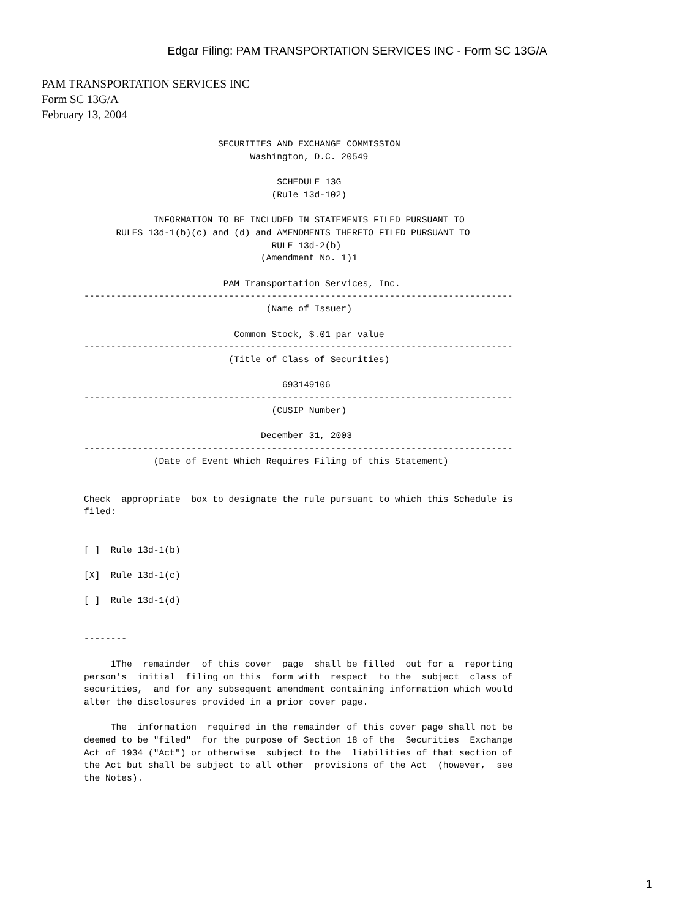Edgar Filing: PAM TRANSPORTATION SERVICES INC - Form SC 13G/A
PAM TRANSPORTATION SERVICES INC
Form SC 13G/A
February 13, 2004
                         SECURITIES AND EXCHANGE COMMISSION
                               Washington, D.C. 20549

                                    SCHEDULE 13G
                                   (Rule 13d-102)

             INFORMATION TO BE INCLUDED IN STATEMENTS FILED PURSUANT TO
      RULES 13d-1(b)(c) and (d) and AMENDMENTS THERETO FILED PURSUANT TO
                                   RULE 13d-2(b)
                                 (Amendment No. 1)1

                          PAM Transportation Services, Inc.
--------------------------------------------------------------------------------
                                  (Name of Issuer)

                            Common Stock, $.01 par value
--------------------------------------------------------------------------------
                           (Title of Class of Securities)

                                     693149106
--------------------------------------------------------------------------------
                                   (CUSIP Number)

                                 December 31, 2003
--------------------------------------------------------------------------------
             (Date of Event Which Requires Filing of this Statement)


Check  appropriate  box to designate the rule pursuant to which this Schedule is
filed:


[ ]  Rule 13d-1(b)

[X]  Rule 13d-1(c)

[ ]  Rule 13d-1(d)


--------

     1The  remainder  of this cover  page  shall be filled  out for a  reporting
person's  initial  filing on this  form with  respect  to the  subject  class of
securities,  and for any subsequent amendment containing information which would
alter the disclosures provided in a prior cover page.

     The  information  required in the remainder of this cover page shall not be
deemed to be "filed"  for the purpose of Section 18 of the  Securities  Exchange
Act of 1934 ("Act") or otherwise  subject to the  liabilities of that section of
the Act but shall be subject to all other  provisions of the Act  (however,  see
the Notes).
1